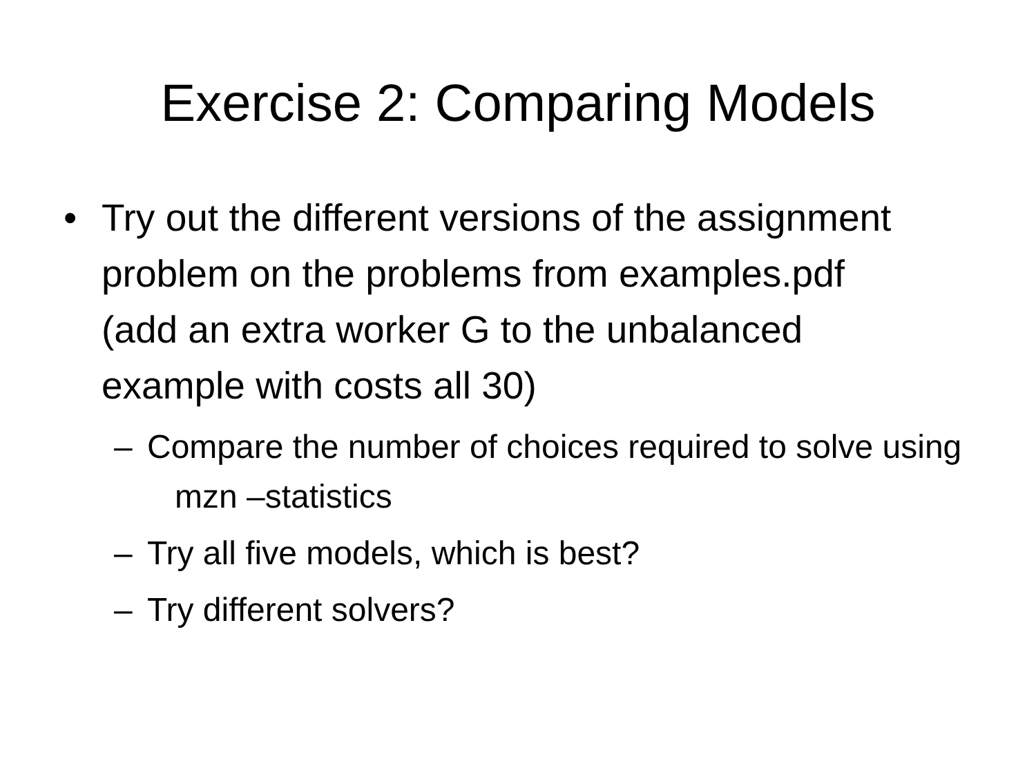Exercise 2: Comparing Models
• Try out the different versions of the assignment problem on the problems from examples.pdf (add an extra worker G to the unbalanced example with costs all 30)
– Compare the number of choices required to solve using mzn –statistics
– Try all five models, which is best?
– Try different solvers?